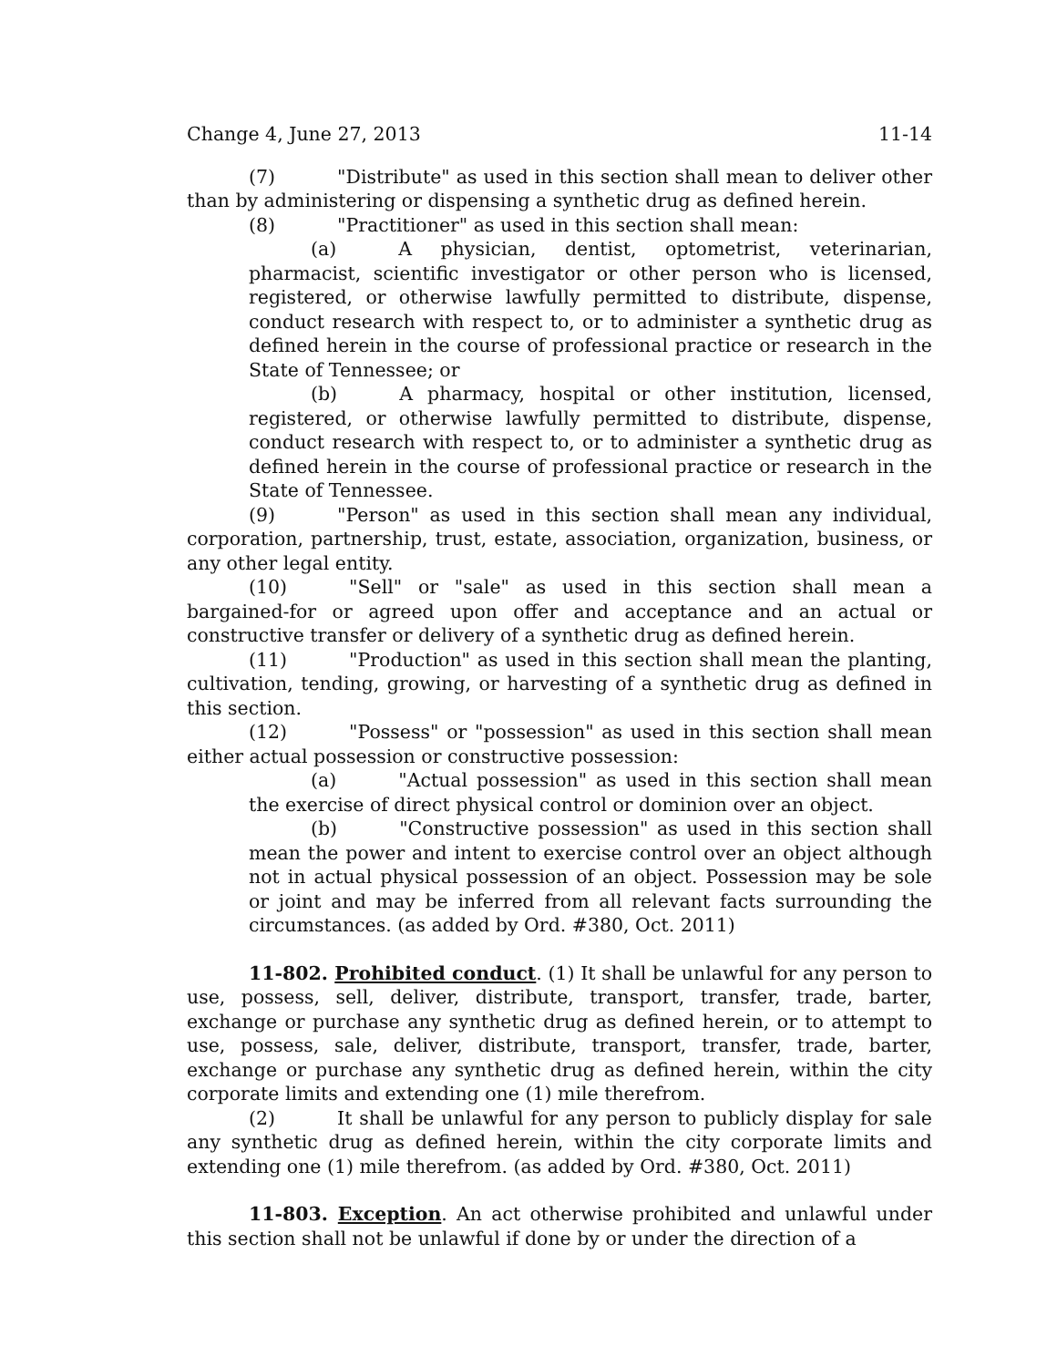Change 4, June 27, 2013 11-14
(7) "Distribute" as used in this section shall mean to deliver other than by administering or dispensing a synthetic drug as defined herein.
(8) "Practitioner" as used in this section shall mean:
(a) A physician, dentist, optometrist, veterinarian, pharmacist, scientific investigator or other person who is licensed, registered, or otherwise lawfully permitted to distribute, dispense, conduct research with respect to, or to administer a synthetic drug as defined herein in the course of professional practice or research in the State of Tennessee; or
(b) A pharmacy, hospital or other institution, licensed, registered, or otherwise lawfully permitted to distribute, dispense, conduct research with respect to, or to administer a synthetic drug as defined herein in the course of professional practice or research in the State of Tennessee.
(9) "Person" as used in this section shall mean any individual, corporation, partnership, trust, estate, association, organization, business, or any other legal entity.
(10) "Sell" or "sale" as used in this section shall mean a bargained-for or agreed upon offer and acceptance and an actual or constructive transfer or delivery of a synthetic drug as defined herein.
(11) "Production" as used in this section shall mean the planting, cultivation, tending, growing, or harvesting of a synthetic drug as defined in this section.
(12) "Possess" or "possession" as used in this section shall mean either actual possession or constructive possession:
(a) "Actual possession" as used in this section shall mean the exercise of direct physical control or dominion over an object.
(b) "Constructive possession" as used in this section shall mean the power and intent to exercise control over an object although not in actual physical possession of an object. Possession may be sole or joint and may be inferred from all relevant facts surrounding the circumstances. (as added by Ord. #380, Oct. 2011)
11-802. Prohibited conduct. (1) It shall be unlawful for any person to use, possess, sell, deliver, distribute, transport, transfer, trade, barter, exchange or purchase any synthetic drug as defined herein, or to attempt to use, possess, sale, deliver, distribute, transport, transfer, trade, barter, exchange or purchase any synthetic drug as defined herein, within the city corporate limits and extending one (1) mile therefrom.
(2) It shall be unlawful for any person to publicly display for sale any synthetic drug as defined herein, within the city corporate limits and extending one (1) mile therefrom. (as added by Ord. #380, Oct. 2011)
11-803. Exception. An act otherwise prohibited and unlawful under this section shall not be unlawful if done by or under the direction of a